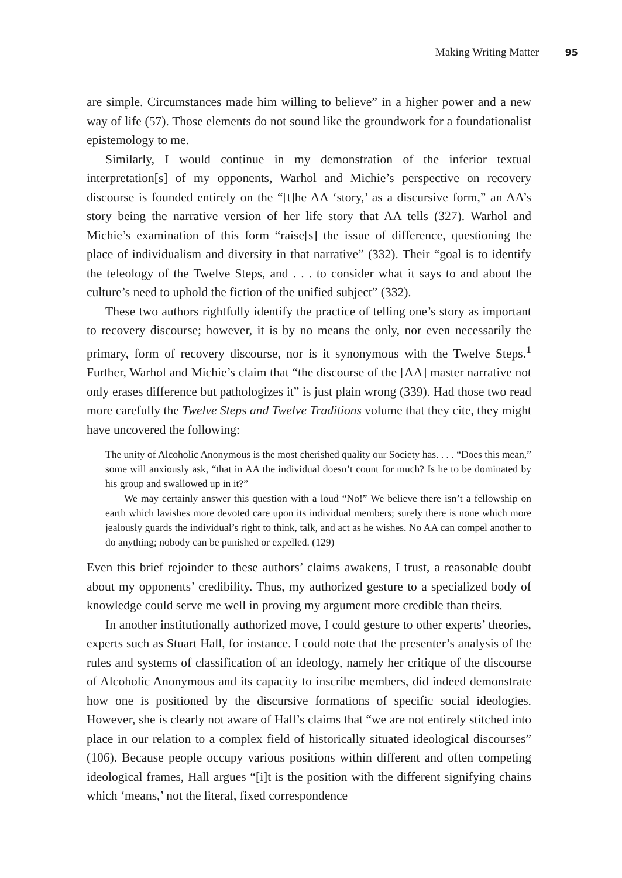Making Writing Matter 95
are simple. Circumstances made him willing to believe” in a higher power and a new way of life (57). Those elements do not sound like the groundwork for a foundationalist epistemology to me.
Similarly, I would continue in my demonstration of the inferior textual interpretation[s] of my opponents, Warhol and Michie’s perspective on recovery discourse is founded entirely on the “[t]he AA ‘story,’ as a discursive form,” an AA’s story being the narrative version of her life story that AA tells (327). Warhol and Michie’s examination of this form “raise[s] the issue of difference, questioning the place of individualism and diversity in that narrative” (332). Their “goal is to identify the teleology of the Twelve Steps, and . . . to consider what it says to and about the culture’s need to uphold the fiction of the unified subject” (332).
These two authors rightfully identify the practice of telling one’s story as important to recovery discourse; however, it is by no means the only, nor even necessarily the primary, form of recovery discourse, nor is it synonymous with the Twelve Steps.<sup>1</sup> Further, Warhol and Michie’s claim that “the discourse of the [AA] master narrative not only erases difference but pathologizes it” is just plain wrong (339). Had those two read more carefully the Twelve Steps and Twelve Traditions volume that they cite, they might have uncovered the following:
The unity of Alcoholic Anonymous is the most cherished quality our Society has. . . . “Does this mean,” some will anxiously ask, “that in AA the individual doesn’t count for much? Is he to be dominated by his group and swallowed up in it?”
We may certainly answer this question with a loud “No!” We believe there isn’t a fellowship on earth which lavishes more devoted care upon its individual members; surely there is none which more jealously guards the individual’s right to think, talk, and act as he wishes. No AA can compel another to do anything; nobody can be punished or expelled. (129)
Even this brief rejoinder to these authors’ claims awakens, I trust, a reasonable doubt about my opponents’ credibility. Thus, my authorized gesture to a specialized body of knowledge could serve me well in proving my argument more credible than theirs.
In another institutionally authorized move, I could gesture to other experts’ theories, experts such as Stuart Hall, for instance. I could note that the presenter’s analysis of the rules and systems of classification of an ideology, namely her critique of the discourse of Alcoholic Anonymous and its capacity to inscribe members, did indeed demonstrate how one is positioned by the discursive formations of specific social ideologies. However, she is clearly not aware of Hall’s claims that “we are not entirely stitched into place in our relation to a complex field of historically situated ideological discourses” (106). Because people occupy various positions within different and often competing ideological frames, Hall argues “[i]t is the position with the different signifying chains which ‘means,’ not the literal, fixed correspondence